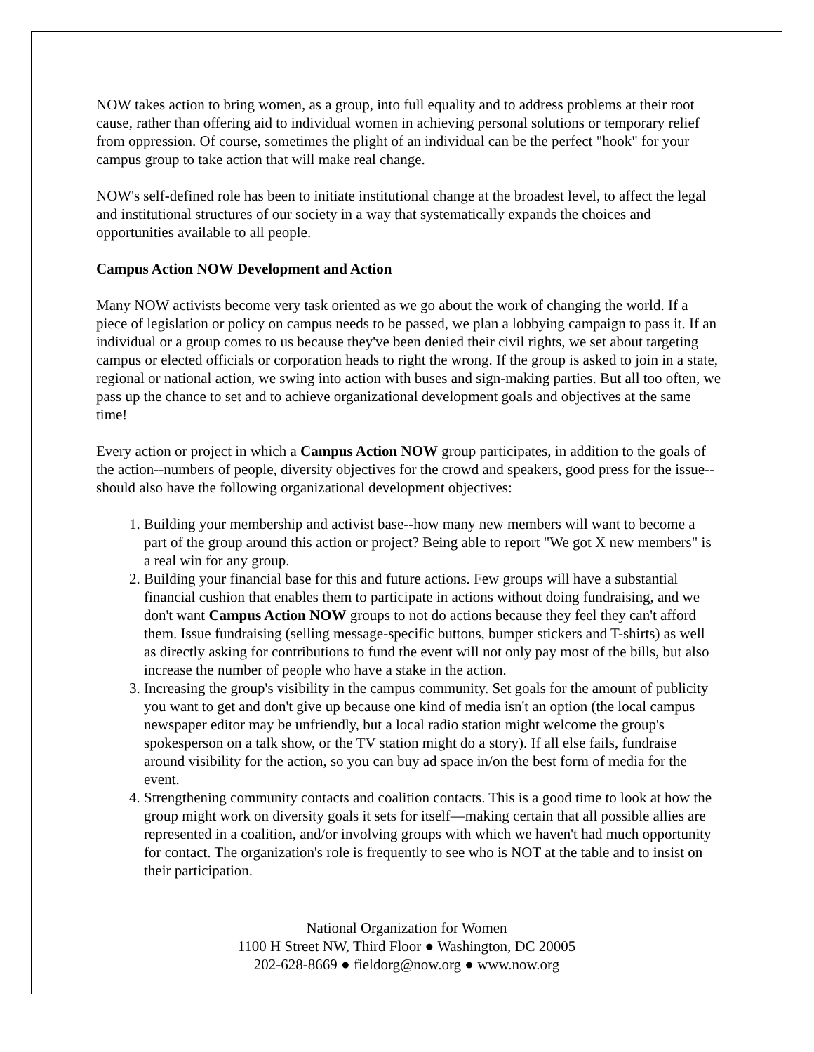NOW takes action to bring women, as a group, into full equality and to address problems at their root cause, rather than offering aid to individual women in achieving personal solutions or temporary relief from oppression. Of course, sometimes the plight of an individual can be the perfect "hook" for your campus group to take action that will make real change.
NOW's self-defined role has been to initiate institutional change at the broadest level, to affect the legal and institutional structures of our society in a way that systematically expands the choices and opportunities available to all people.
Campus Action NOW Development and Action
Many NOW activists become very task oriented as we go about the work of changing the world. If a piece of legislation or policy on campus needs to be passed, we plan a lobbying campaign to pass it. If an individual or a group comes to us because they've been denied their civil rights, we set about targeting campus or elected officials or corporation heads to right the wrong. If the group is asked to join in a state, regional or national action, we swing into action with buses and sign-making parties. But all too often, we pass up the chance to set and to achieve organizational development goals and objectives at the same time!
Every action or project in which a Campus Action NOW group participates, in addition to the goals of the action--numbers of people, diversity objectives for the crowd and speakers, good press for the issue--should also have the following organizational development objectives:
1. Building your membership and activist base--how many new members will want to become a part of the group around this action or project? Being able to report "We got X new members" is a real win for any group.
2. Building your financial base for this and future actions. Few groups will have a substantial financial cushion that enables them to participate in actions without doing fundraising, and we don't want Campus Action NOW groups to not do actions because they feel they can't afford them. Issue fundraising (selling message-specific buttons, bumper stickers and T-shirts) as well as directly asking for contributions to fund the event will not only pay most of the bills, but also increase the number of people who have a stake in the action.
3. Increasing the group's visibility in the campus community. Set goals for the amount of publicity you want to get and don't give up because one kind of media isn't an option (the local campus newspaper editor may be unfriendly, but a local radio station might welcome the group's spokesperson on a talk show, or the TV station might do a story). If all else fails, fundraise around visibility for the action, so you can buy ad space in/on the best form of media for the event.
4. Strengthening community contacts and coalition contacts. This is a good time to look at how the group might work on diversity goals it sets for itself—making certain that all possible allies are represented in a coalition, and/or involving groups with which we haven't had much opportunity for contact. The organization's role is frequently to see who is NOT at the table and to insist on their participation.
National Organization for Women
1100 H Street NW, Third Floor ● Washington, DC 20005
202-628-8669 ● fieldorg@now.org ● www.now.org